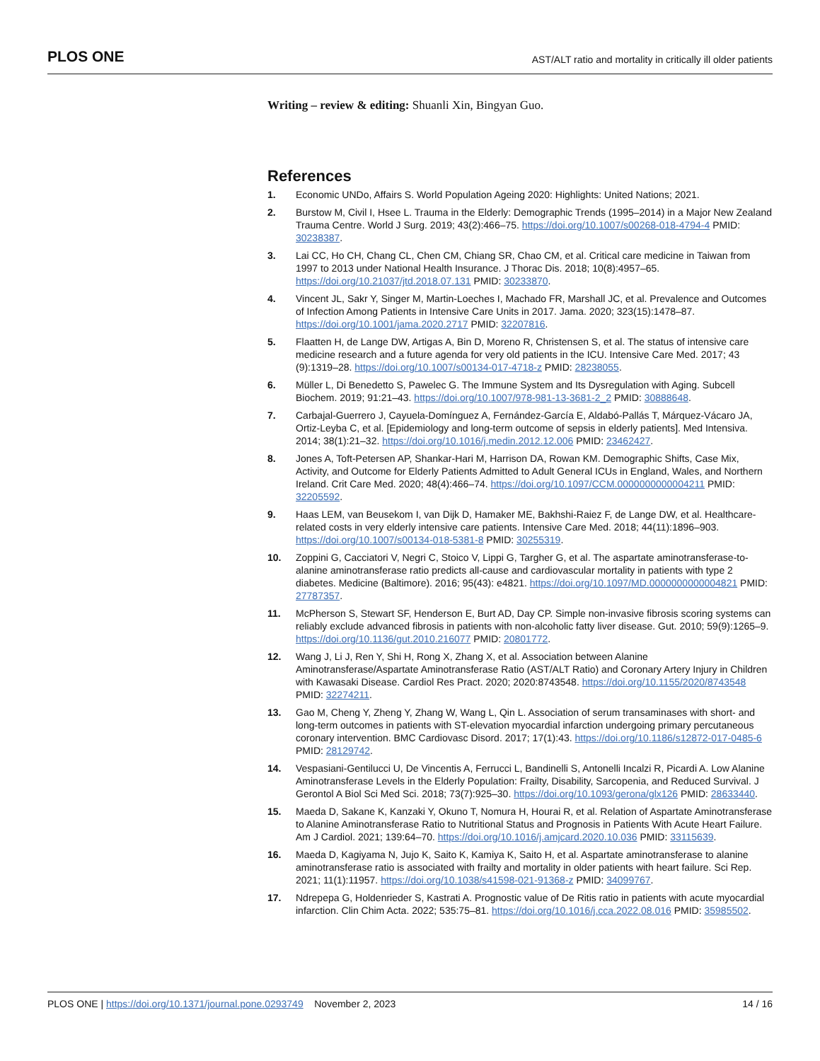PLOS ONE AST/ALT ratio and mortality in critically ill older patients
Writing – review & editing: Shuanli Xin, Bingyan Guo.
References
1. Economic UNDo, Affairs S. World Population Ageing 2020: Highlights: United Nations; 2021.
2. Burstow M, Civil I, Hsee L. Trauma in the Elderly: Demographic Trends (1995–2014) in a Major New Zealand Trauma Centre. World J Surg. 2019; 43(2):466–75. https://doi.org/10.1007/s00268-018-4794-4 PMID: 30238387.
3. Lai CC, Ho CH, Chang CL, Chen CM, Chiang SR, Chao CM, et al. Critical care medicine in Taiwan from 1997 to 2013 under National Health Insurance. J Thorac Dis. 2018; 10(8):4957–65. https://doi.org/10.21037/jtd.2018.07.131 PMID: 30233870.
4. Vincent JL, Sakr Y, Singer M, Martin-Loeches I, Machado FR, Marshall JC, et al. Prevalence and Outcomes of Infection Among Patients in Intensive Care Units in 2017. Jama. 2020; 323(15):1478–87. https://doi.org/10.1001/jama.2020.2717 PMID: 32207816.
5. Flaatten H, de Lange DW, Artigas A, Bin D, Moreno R, Christensen S, et al. The status of intensive care medicine research and a future agenda for very old patients in the ICU. Intensive Care Med. 2017; 43 (9):1319–28. https://doi.org/10.1007/s00134-017-4718-z PMID: 28238055.
6. Müller L, Di Benedetto S, Pawelec G. The Immune System and Its Dysregulation with Aging. Subcell Biochem. 2019; 91:21–43. https://doi.org/10.1007/978-981-13-3681-2_2 PMID: 30888648.
7. Carbajal-Guerrero J, Cayuela-Domínguez A, Fernández-García E, Aldabó-Pallás T, Márquez-Vácaro JA, Ortiz-Leyba C, et al. [Epidemiology and long-term outcome of sepsis in elderly patients]. Med Intensiva. 2014; 38(1):21–32. https://doi.org/10.1016/j.medin.2012.12.006 PMID: 23462427.
8. Jones A, Toft-Petersen AP, Shankar-Hari M, Harrison DA, Rowan KM. Demographic Shifts, Case Mix, Activity, and Outcome for Elderly Patients Admitted to Adult General ICUs in England, Wales, and Northern Ireland. Crit Care Med. 2020; 48(4):466–74. https://doi.org/10.1097/CCM.0000000000004211 PMID: 32205592.
9. Haas LEM, van Beusekom I, van Dijk D, Hamaker ME, Bakhshi-Raiez F, de Lange DW, et al. Healthcare-related costs in very elderly intensive care patients. Intensive Care Med. 2018; 44(11):1896–903. https://doi.org/10.1007/s00134-018-5381-8 PMID: 30255319.
10. Zoppini G, Cacciatori V, Negri C, Stoico V, Lippi G, Targher G, et al. The aspartate aminotransferase-to-alanine aminotransferase ratio predicts all-cause and cardiovascular mortality in patients with type 2 diabetes. Medicine (Baltimore). 2016; 95(43): e4821. https://doi.org/10.1097/MD.0000000000004821 PMID: 27787357.
11. McPherson S, Stewart SF, Henderson E, Burt AD, Day CP. Simple non-invasive fibrosis scoring systems can reliably exclude advanced fibrosis in patients with non-alcoholic fatty liver disease. Gut. 2010; 59(9):1265–9. https://doi.org/10.1136/gut.2010.216077 PMID: 20801772.
12. Wang J, Li J, Ren Y, Shi H, Rong X, Zhang X, et al. Association between Alanine Aminotransferase/Aspartate Aminotransferase Ratio (AST/ALT Ratio) and Coronary Artery Injury in Children with Kawasaki Disease. Cardiol Res Pract. 2020; 2020:8743548. https://doi.org/10.1155/2020/8743548 PMID: 32274211.
13. Gao M, Cheng Y, Zheng Y, Zhang W, Wang L, Qin L. Association of serum transaminases with short- and long-term outcomes in patients with ST-elevation myocardial infarction undergoing primary percutaneous coronary intervention. BMC Cardiovasc Disord. 2017; 17(1):43. https://doi.org/10.1186/s12872-017-0485-6 PMID: 28129742.
14. Vespasiani-Gentilucci U, De Vincentis A, Ferrucci L, Bandinelli S, Antonelli Incalzi R, Picardi A. Low Alanine Aminotransferase Levels in the Elderly Population: Frailty, Disability, Sarcopenia, and Reduced Survival. J Gerontol A Biol Sci Med Sci. 2018; 73(7):925–30. https://doi.org/10.1093/gerona/glx126 PMID: 28633440.
15. Maeda D, Sakane K, Kanzaki Y, Okuno T, Nomura H, Hourai R, et al. Relation of Aspartate Aminotransferase to Alanine Aminotransferase Ratio to Nutritional Status and Prognosis in Patients With Acute Heart Failure. Am J Cardiol. 2021; 139:64–70. https://doi.org/10.1016/j.amjcard.2020.10.036 PMID: 33115639.
16. Maeda D, Kagiyama N, Jujo K, Saito K, Kamiya K, Saito H, et al. Aspartate aminotransferase to alanine aminotransferase ratio is associated with frailty and mortality in older patients with heart failure. Sci Rep. 2021; 11(1):11957. https://doi.org/10.1038/s41598-021-91368-z PMID: 34099767.
17. Ndrepepa G, Holdenrieder S, Kastrati A. Prognostic value of De Ritis ratio in patients with acute myocardial infarction. Clin Chim Acta. 2022; 535:75–81. https://doi.org/10.1016/j.cca.2022.08.016 PMID: 35985502.
PLOS ONE | https://doi.org/10.1371/journal.pone.0293749 November 2, 2023 14 / 16